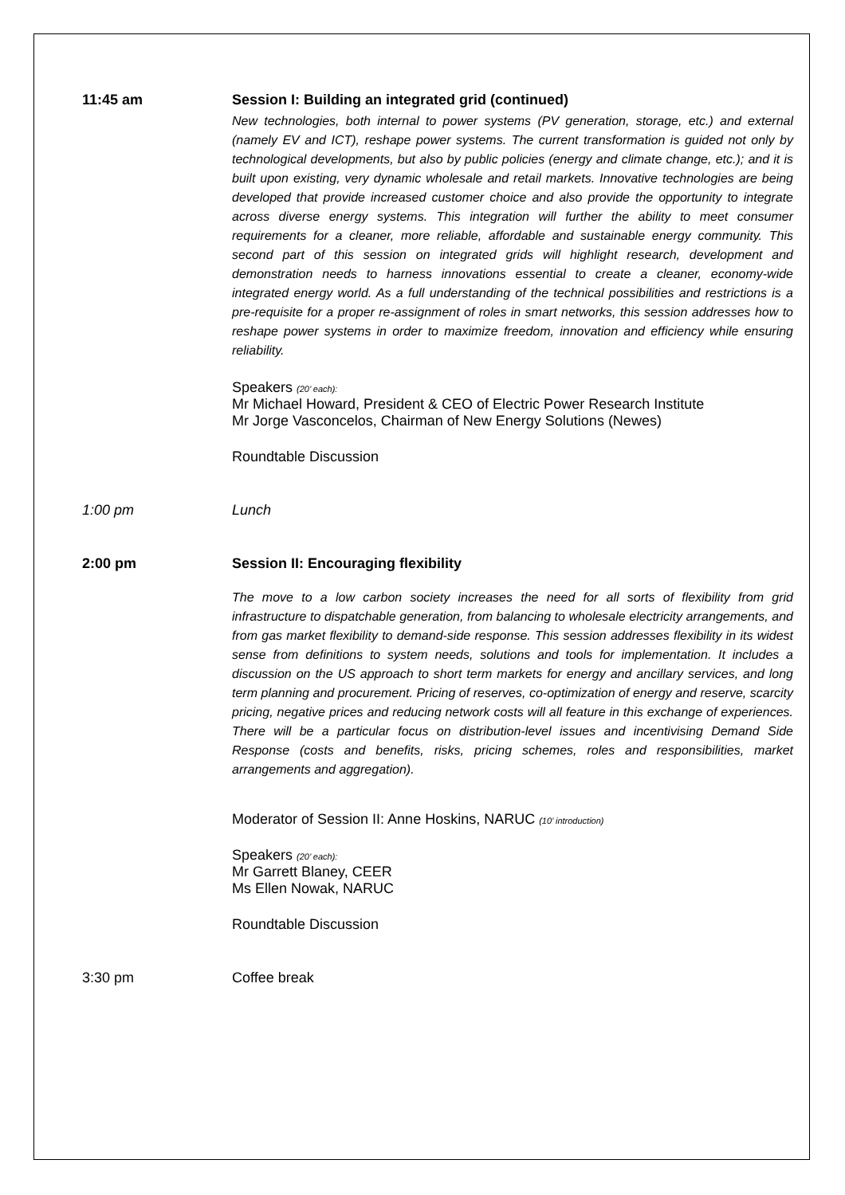11:45 am Session I: Building an integrated grid (continued)
New technologies, both internal to power systems (PV generation, storage, etc.) and external (namely EV and ICT), reshape power systems. The current transformation is guided not only by technological developments, but also by public policies (energy and climate change, etc.); and it is built upon existing, very dynamic wholesale and retail markets. Innovative technologies are being developed that provide increased customer choice and also provide the opportunity to integrate across diverse energy systems. This integration will further the ability to meet consumer requirements for a cleaner, more reliable, affordable and sustainable energy community. This second part of this session on integrated grids will highlight research, development and demonstration needs to harness innovations essential to create a cleaner, economy-wide integrated energy world. As a full understanding of the technical possibilities and restrictions is a pre-requisite for a proper re-assignment of roles in smart networks, this session addresses how to reshape power systems in order to maximize freedom, innovation and efficiency while ensuring reliability.
Speakers (20’ each):
Mr Michael Howard, President & CEO of Electric Power Research Institute
Mr Jorge Vasconcelos, Chairman of New Energy Solutions (Newes)
Roundtable Discussion
1:00 pm Lunch
2:00 pm Session II: Encouraging flexibility
The move to a low carbon society increases the need for all sorts of flexibility from grid infrastructure to dispatchable generation, from balancing to wholesale electricity arrangements, and from gas market flexibility to demand-side response. This session addresses flexibility in its widest sense from definitions to system needs, solutions and tools for implementation. It includes a discussion on the US approach to short term markets for energy and ancillary services, and long term planning and procurement. Pricing of reserves, co-optimization of energy and reserve, scarcity pricing, negative prices and reducing network costs will all feature in this exchange of experiences. There will be a particular focus on distribution-level issues and incentivising Demand Side Response (costs and benefits, risks, pricing schemes, roles and responsibilities, market arrangements and aggregation).
Moderator of Session II: Anne Hoskins, NARUC (10’ introduction)
Speakers (20’ each):
Mr Garrett Blaney, CEER
Ms Ellen Nowak, NARUC
Roundtable Discussion
3:30 pm Coffee break